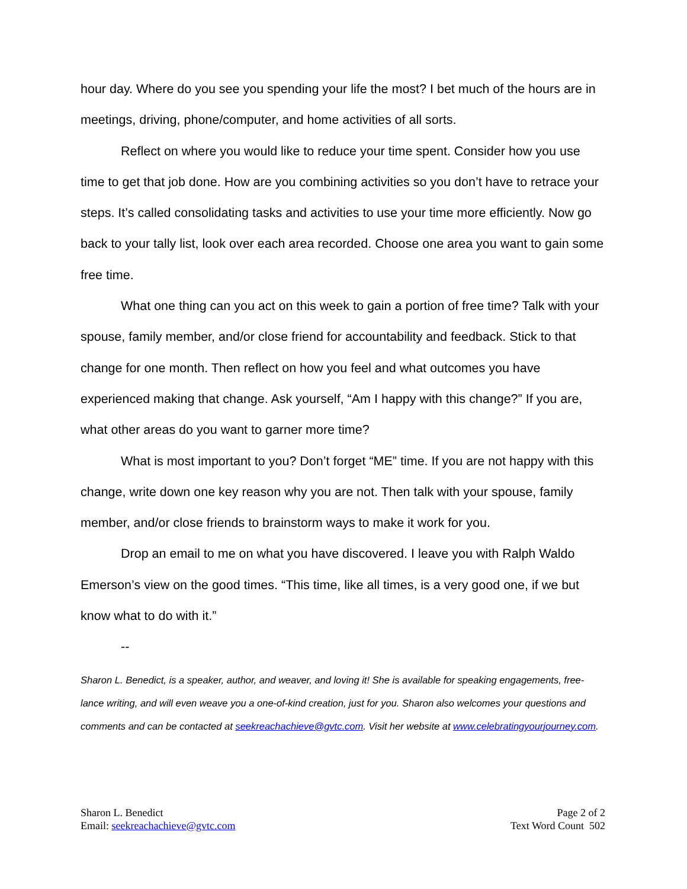hour day. Where do you see you spending your life the most? I bet much of the hours are in meetings, driving, phone/computer, and home activities of all sorts.
Reflect on where you would like to reduce your time spent. Consider how you use time to get that job done. How are you combining activities so you don’t have to retrace your steps. It’s called consolidating tasks and activities to use your time more efficiently. Now go back to your tally list, look over each area recorded. Choose one area you want to gain some free time.
What one thing can you act on this week to gain a portion of free time? Talk with your spouse, family member, and/or close friend for accountability and feedback. Stick to that change for one month. Then reflect on how you feel and what outcomes you have experienced making that change. Ask yourself, “Am I happy with this change?” If you are, what other areas do you want to garner more time?
What is most important to you? Don’t forget “ME” time. If you are not happy with this change, write down one key reason why you are not. Then talk with your spouse, family member, and/or close friends to brainstorm ways to make it work for you.
Drop an email to me on what you have discovered. I leave you with Ralph Waldo Emerson’s view on the good times. “This time, like all times, is a very good one, if we but know what to do with it.”
--
Sharon L. Benedict, is a speaker, author, and weaver, and loving it! She is available for speaking engagements, free-lance writing, and will even weave you a one-of-kind creation, just for you. Sharon also welcomes your questions and comments and can be contacted at seekreachachieve@gvtc.com. Visit her website at www.celebratingyourjourney.com.
Sharon L. Benedict
Email: seekreachachieve@gvtc.com
Page 2 of 2
Text Word Count 502